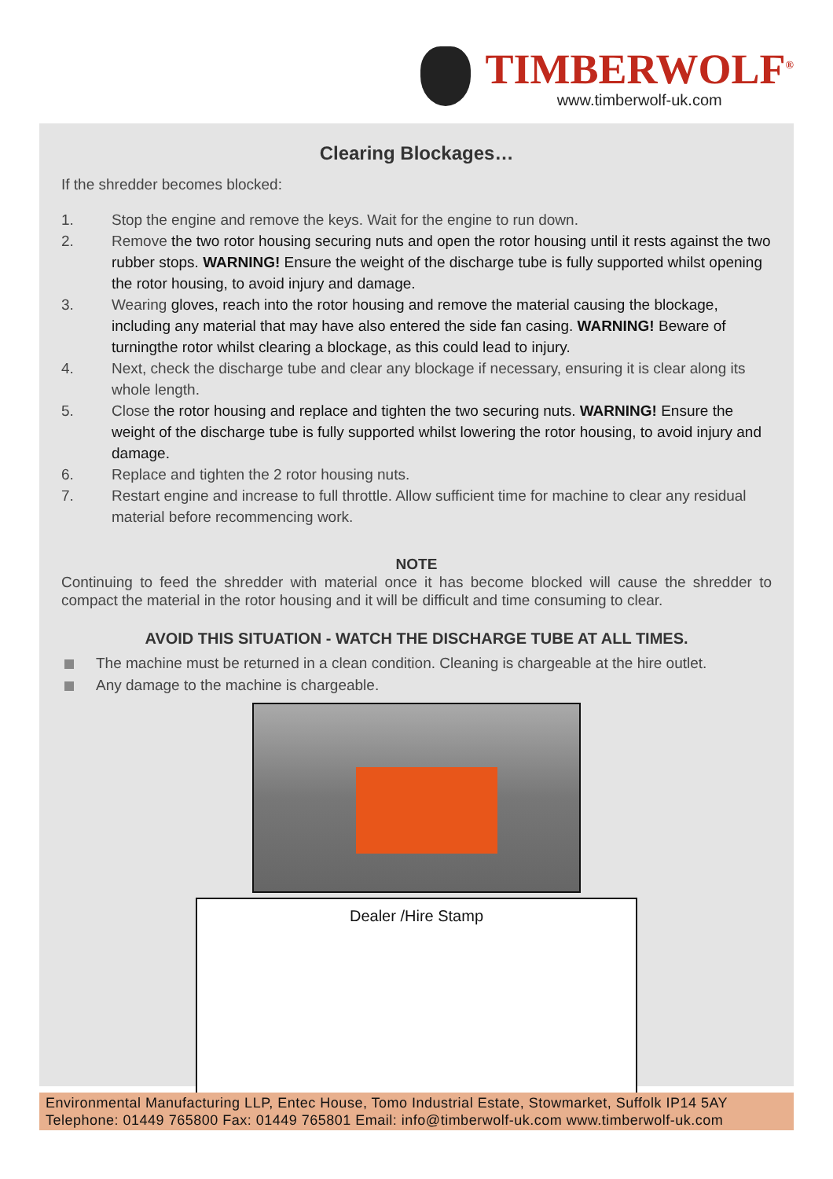TIMBERWOLF<sup>®</sup>
www.timberwolf-uk.com
Clearing Blockages…
If the shredder becomes blocked:
1. Stop the engine and remove the keys. Wait for the engine to run down.
2. Remove the two rotor housing securing nuts and open the rotor housing until it rests against the two rubber stops. WARNING! Ensure the weight of the discharge tube is fully supported whilst opening the rotor housing, to avoid injury and damage.
3. Wearing gloves, reach into the rotor housing and remove the material causing the blockage, including any material that may have also entered the side fan casing. WARNING! Beware of turningthe rotor whilst clearing a blockage, as this could lead to injury.
4. Next, check the discharge tube and clear any blockage if necessary, ensuring it is clear along its whole length.
5. Close the rotor housing and replace and tighten the two securing nuts. WARNING! Ensure the weight of the discharge tube is fully supported whilst lowering the rotor housing, to avoid injury and damage.
6. Replace and tighten the 2 rotor housing nuts.
7. Restart engine and increase to full throttle. Allow sufficient time for machine to clear any residual material before recommencing work.
NOTE
Continuing to feed the shredder with material once it has become blocked will cause the shredder to compact the material in the rotor housing and it will be difficult and time consuming to clear.
AVOID THIS SITUATION - WATCH THE DISCHARGE TUBE AT ALL TIMES.
The machine must be returned in a clean condition. Cleaning is chargeable at the hire outlet.
Any damage to the machine is chargeable.
Dealer /Hire Stamp
Environmental Manufacturing LLP, Entec House, Tomo Industrial Estate, Stowmarket, Suffolk IP14 5AY
Telephone: 01449 765800 Fax: 01449 765801 Email: info@timberwolf-uk.com www.timberwolf-uk.com